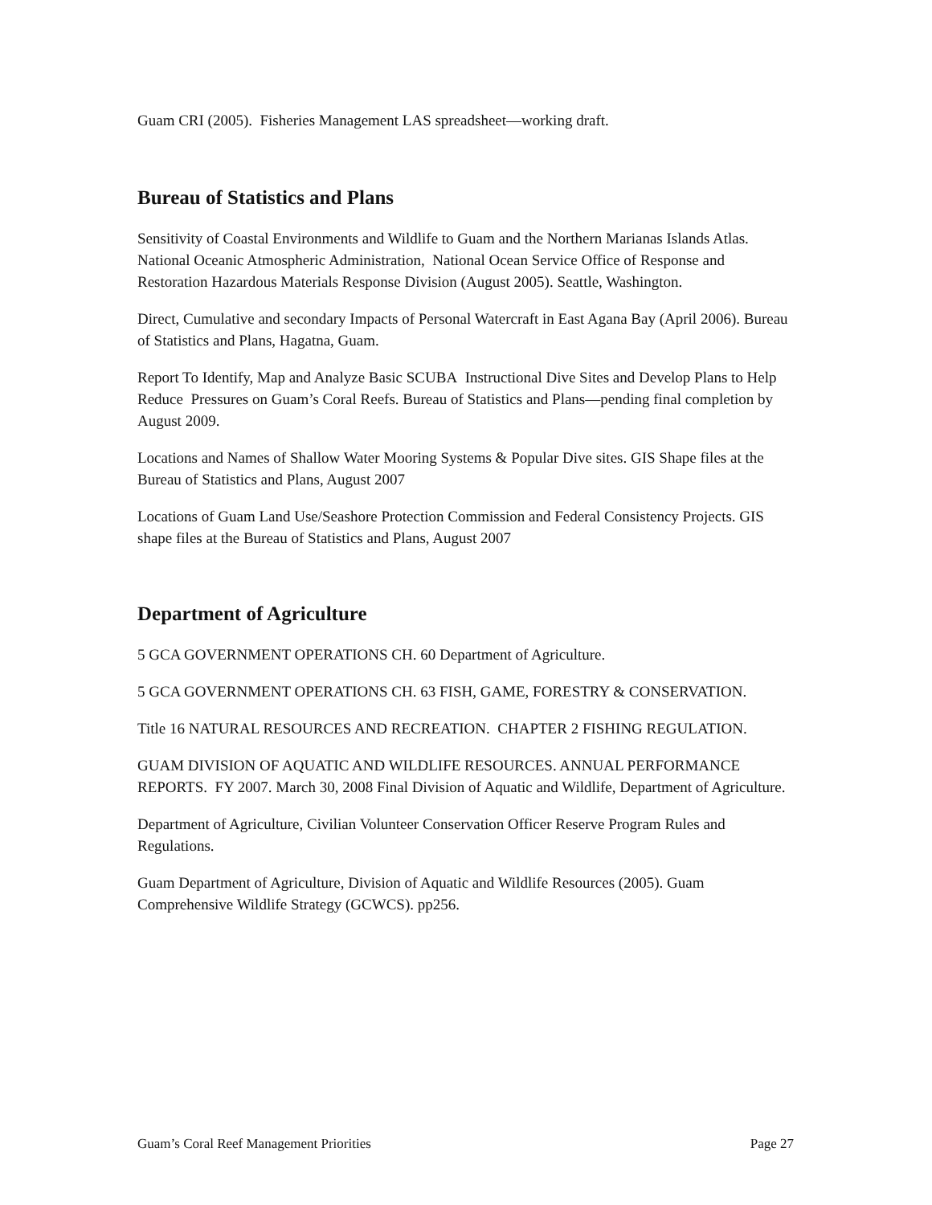Guam CRI (2005). Fisheries Management LAS spreadsheet—working draft.
Bureau of Statistics and Plans
Sensitivity of Coastal Environments and Wildlife to Guam and the Northern Marianas Islands Atlas. National Oceanic Atmospheric Administration, National Ocean Service Office of Response and Restoration Hazardous Materials Response Division (August 2005). Seattle, Washington.
Direct, Cumulative and secondary Impacts of Personal Watercraft in East Agana Bay (April 2006). Bureau of Statistics and Plans, Hagatna, Guam.
Report To Identify, Map and Analyze Basic SCUBA Instructional Dive Sites and Develop Plans to Help Reduce Pressures on Guam’s Coral Reefs. Bureau of Statistics and Plans—pending final completion by August 2009.
Locations and Names of Shallow Water Mooring Systems & Popular Dive sites. GIS Shape files at the Bureau of Statistics and Plans, August 2007
Locations of Guam Land Use/Seashore Protection Commission and Federal Consistency Projects. GIS shape files at the Bureau of Statistics and Plans, August 2007
Department of Agriculture
5 GCA GOVERNMENT OPERATIONS CH. 60 Department of Agriculture.
5 GCA GOVERNMENT OPERATIONS CH. 63 FISH, GAME, FORESTRY & CONSERVATION.
Title 16 NATURAL RESOURCES AND RECREATION. CHAPTER 2 FISHING REGULATION.
GUAM DIVISION OF AQUATIC AND WILDLIFE RESOURCES. ANNUAL PERFORMANCE REPORTS. FY 2007. March 30, 2008 Final Division of Aquatic and Wildlife, Department of Agriculture.
Department of Agriculture, Civilian Volunteer Conservation Officer Reserve Program Rules and Regulations.
Guam Department of Agriculture, Division of Aquatic and Wildlife Resources (2005). Guam Comprehensive Wildlife Strategy (GCWCS). pp256.
Guam’s Coral Reef Management Priorities Page 27